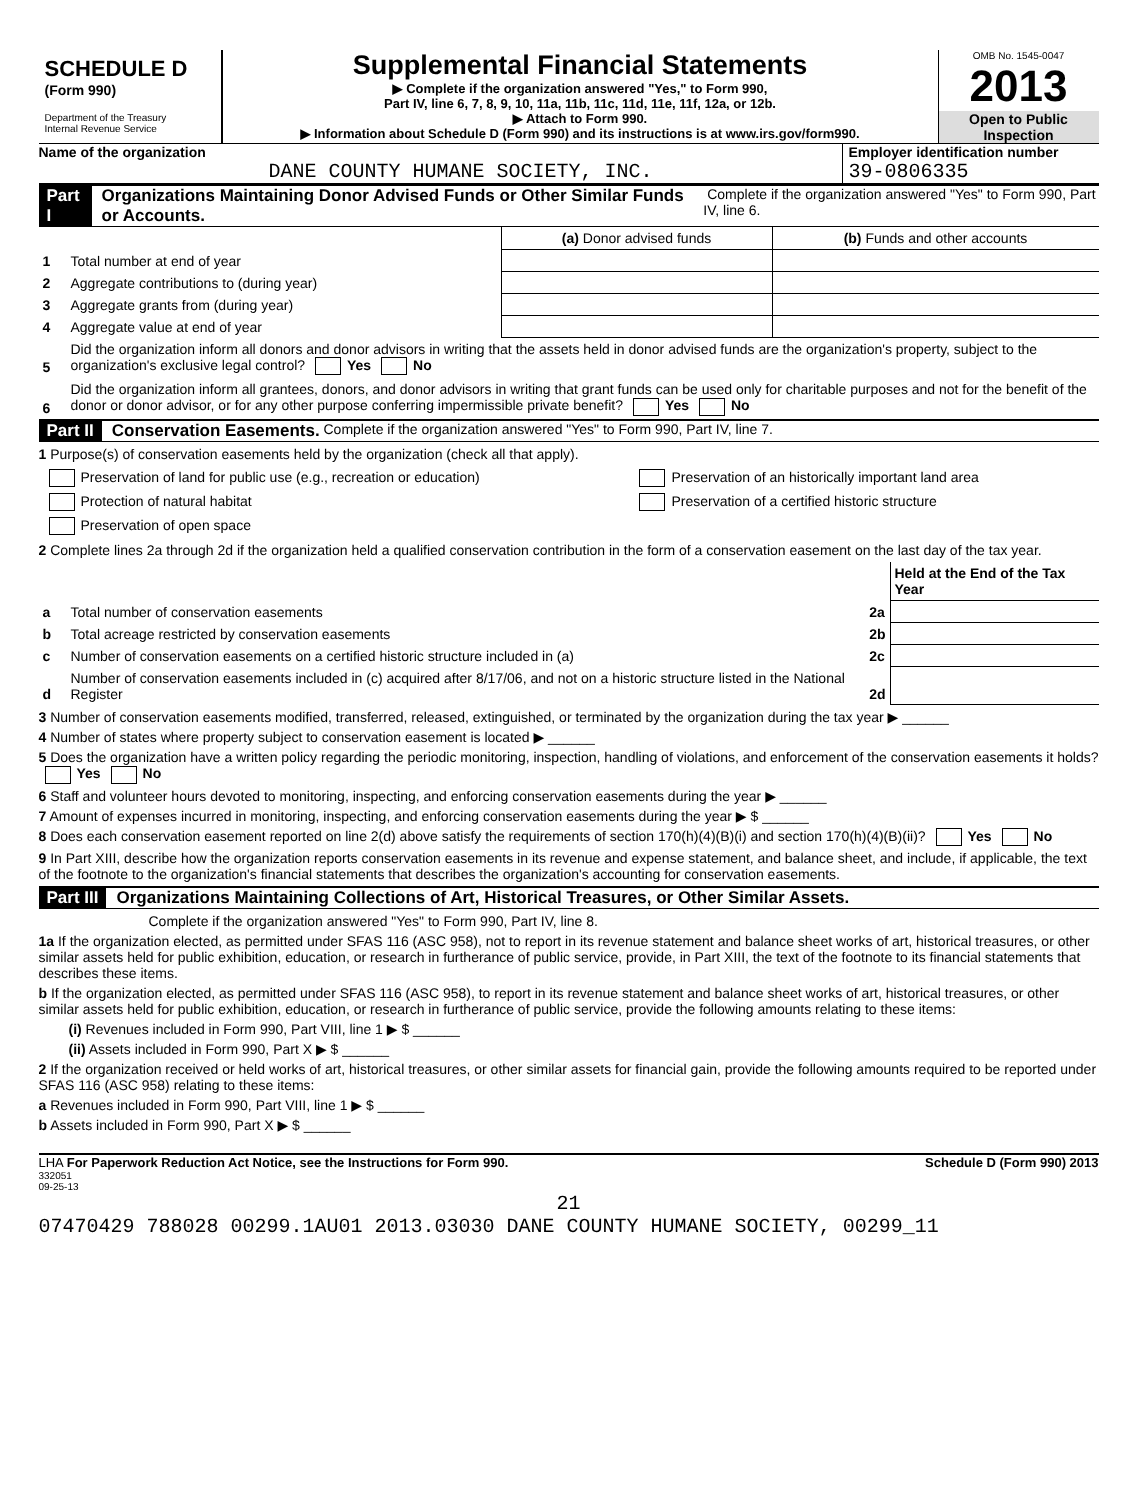SCHEDULE D
(Form 990)
Department of the Treasury
Internal Revenue Service
Supplemental Financial Statements
▶ Complete if the organization answered "Yes," to Form 990,
Part IV, line 6, 7, 8, 9, 10, 11a, 11b, 11c, 11d, 11e, 11f, 12a, or 12b.
▶ Attach to Form 990.
▶ Information about Schedule D (Form 990) and its instructions is at www.irs.gov/form990.
OMB No. 1545-0047
2013
Open to Public Inspection
Name of the organization
DANE COUNTY HUMANE SOCIETY, INC.
Employer identification number
39-0806335
Part I Organizations Maintaining Donor Advised Funds or Other Similar Funds or Accounts. Complete if the organization answered "Yes" to Form 990, Part IV, line 6.
| | | (a) Donor advised funds | (b) Funds and other accounts |
| 1 | Total number at end of year | | |
| 2 | Aggregate contributions to (during year) | | |
| 3 | Aggregate grants from (during year) | | |
| 4 | Aggregate value at end of year | | |
| 5 | Did the organization inform all donors and donor advisors in writing that the assets held in donor advised funds are the organization's property, subject to the organization's exclusive legal control? Yes No | | |
| 6 | Did the organization inform all grantees, donors, and donor advisors in writing that grant funds can be used only for charitable purposes and not for the benefit of the donor or donor advisor, or for any other purpose conferring impermissible private benefit? Yes No | | |
Part II Conservation Easements. Complete if the organization answered "Yes" to Form 990, Part IV, line 7.
1 Purpose(s) of conservation easements held by the organization (check all that apply).
| Preservation of land for public use (e.g., recreation or education) | Preservation of an historically important land area |
| Protection of natural habitat | Preservation of a certified historic structure |
| Preservation of open space | |
2 Complete lines 2a through 2d if the organization held a qualified conservation contribution in the form of a conservation easement on the last day of the tax year.
| | | | Held at the End of the Tax Year |
| a | Total number of conservation easements | 2a | |
| b | Total acreage restricted by conservation easements | 2b | |
| c | Number of conservation easements on a certified historic structure included in (a) | 2c | |
| d | Number of conservation easements included in (c) acquired after 8/17/06, and not on a historic structure listed in the National Register | 2d | |
3 Number of conservation easements modified, transferred, released, extinguished, or terminated by the organization during the tax year ▶ ______
4 Number of states where property subject to conservation easement is located ▶ ______
5 Does the organization have a written policy regarding the periodic monitoring, inspection, handling of violations, and enforcement of the conservation easements it holds? Yes No
6 Staff and volunteer hours devoted to monitoring, inspecting, and enforcing conservation easements during the year ▶ ______
7 Amount of expenses incurred in monitoring, inspecting, and enforcing conservation easements during the year ▶ $ ______
8 Does each conservation easement reported on line 2(d) above satisfy the requirements of section 170(h)(4)(B)(i) and section 170(h)(4)(B)(ii)? Yes No
9 In Part XIII, describe how the organization reports conservation easements in its revenue and expense statement, and balance sheet, and include, if applicable, the text of the footnote to the organization's financial statements that describes the organization's accounting for conservation easements.
Part III Organizations Maintaining Collections of Art, Historical Treasures, or Other Similar Assets.
Complete if the organization answered "Yes" to Form 990, Part IV, line 8.
1a If the organization elected, as permitted under SFAS 116 (ASC 958), not to report in its revenue statement and balance sheet works of art, historical treasures, or other similar assets held for public exhibition, education, or research in furtherance of public service, provide, in Part XIII, the text of the footnote to its financial statements that describes these items.
b If the organization elected, as permitted under SFAS 116 (ASC 958), to report in its revenue statement and balance sheet works of art, historical treasures, or other similar assets held for public exhibition, education, or research in furtherance of public service, provide the following amounts relating to these items:
(i) Revenues included in Form 990, Part VIII, line 1 ▶ $ ______
(ii) Assets included in Form 990, Part X ▶ $ ______
2 If the organization received or held works of art, historical treasures, or other similar assets for financial gain, provide the following amounts required to be reported under SFAS 116 (ASC 958) relating to these items:
a Revenues included in Form 990, Part VIII, line 1 ▶ $ ______
b Assets included in Form 990, Part X ▶ $ ______
LHA For Paperwork Reduction Act Notice, see the Instructions for Form 990. Schedule D (Form 990) 2013
332051
09-25-13
21
07470429 788028 00299.1AU01 2013.03030 DANE COUNTY HUMANE SOCIETY, 00299_11